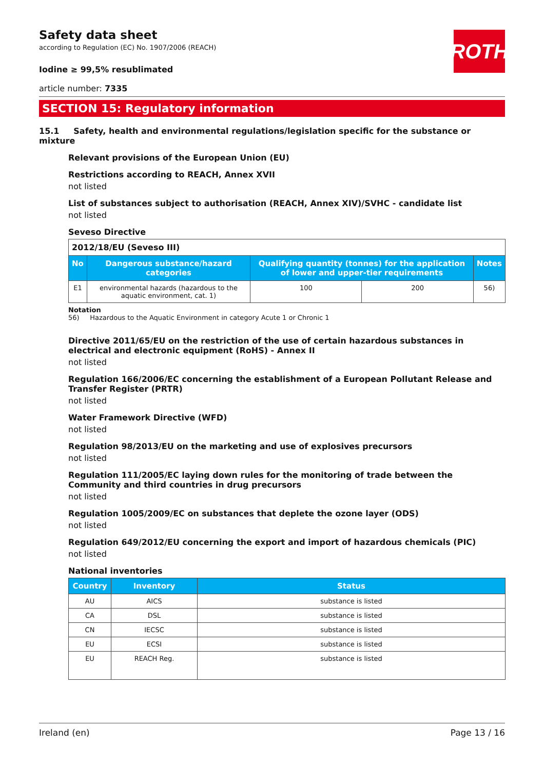Safety data sheet
according to Regulation (EC) No. 1907/2006 (REACH)
ROTH
Iodine ≥ 99,5% resublimated
article number: 7335
SECTION 15: Regulatory information
15.1 Safety, health and environmental regulations/legislation specific for the substance or mixture
Relevant provisions of the European Union (EU)
Restrictions according to REACH, Annex XVII
not listed
List of substances subject to authorisation (REACH, Annex XIV)/SVHC - candidate list
not listed
Seveso Directive
| 2012/18/EU (Seveso III) | | | | |
| No | Dangerous substance/hazard categories | Qualifying quantity (tonnes) for the application of lower and upper-tier requirements | | Notes |
| E1 | environmental hazards (hazardous to the aquatic environment, cat. 1) | 100 | 200 | 56) |
Notation
56) Hazardous to the Aquatic Environment in category Acute 1 or Chronic 1
Directive 2011/65/EU on the restriction of the use of certain hazardous substances in electrical and electronic equipment (RoHS) - Annex II
not listed
Regulation 166/2006/EC concerning the establishment of a European Pollutant Release and Transfer Register (PRTR)
not listed
Water Framework Directive (WFD)
not listed
Regulation 98/2013/EU on the marketing and use of explosives precursors
not listed
Regulation 111/2005/EC laying down rules for the monitoring of trade between the Community and third countries in drug precursors
not listed
Regulation 1005/2009/EC on substances that deplete the ozone layer (ODS)
not listed
Regulation 649/2012/EU concerning the export and import of hazardous chemicals (PIC)
not listed
National inventories
| Country | Inventory | Status |
| --- | --- | --- |
| AU | AICS | substance is listed |
| CA | DSL | substance is listed |
| CN | IECSC | substance is listed |
| EU | ECSI | substance is listed |
| EU | REACH Reg. | substance is listed |
Ireland (en) Page 13 / 16